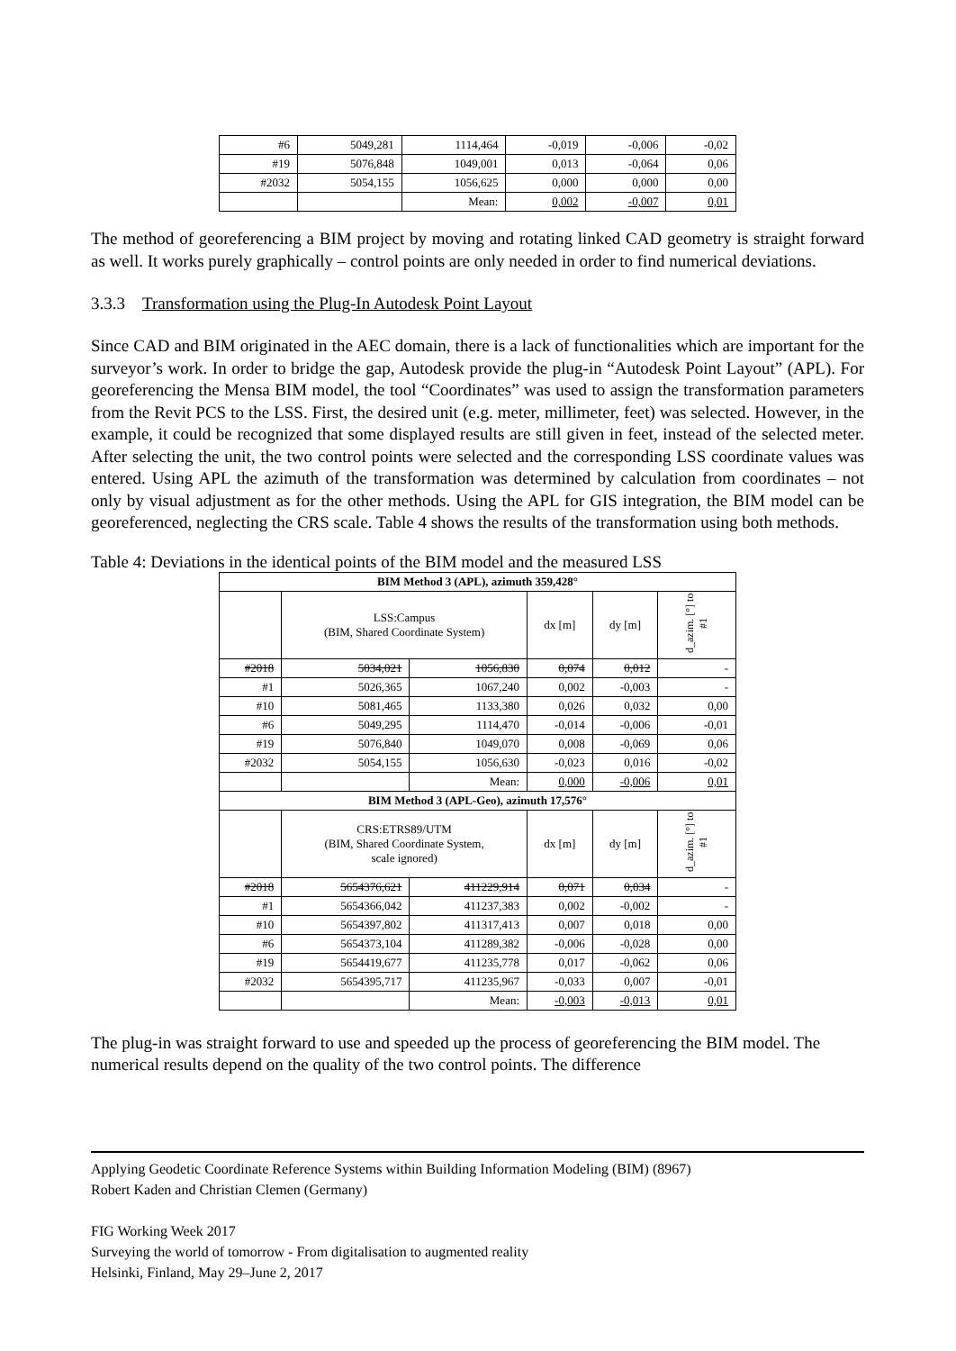| #6 | 5049,281 | 1114,464 | -0,019 | -0,006 | -0,02 |
| #19 | 5076,848 | 1049,001 | 0,013 | -0,064 | 0,06 |
| #2032 | 5054,155 | 1056,625 | 0,000 | 0,000 | 0,00 |
| | | Mean: | 0,002 | -0,007 | 0,01 |
The method of georeferencing a BIM project by moving and rotating linked CAD geometry is straight forward as well. It works purely graphically – control points are only needed in order to find numerical deviations.
3.3.3 Transformation using the Plug-In Autodesk Point Layout
Since CAD and BIM originated in the AEC domain, there is a lack of functionalities which are important for the surveyor’s work. In order to bridge the gap, Autodesk provide the plug-in “Autodesk Point Layout” (APL). For georeferencing the Mensa BIM model, the tool “Coordinates” was used to assign the transformation parameters from the Revit PCS to the LSS. First, the desired unit (e.g. meter, millimeter, feet) was selected. However, in the example, it could be recognized that some displayed results are still given in feet, instead of the selected meter. After selecting the unit, the two control points were selected and the corresponding LSS coordinate values was entered. Using APL the azimuth of the transformation was determined by calculation from coordinates – not only by visual adjustment as for the other methods. Using the APL for GIS integration, the BIM model can be georeferenced, neglecting the CRS scale. Table 4 shows the results of the transformation using both methods.
Table 4: Deviations in the identical points of the BIM model and the measured LSS
| BIM Method 3 (APL), azimuth 359,428° | | | | | |
| --- | --- | --- | --- | --- | --- |
| | LSS:Campus (BIM, Shared Coordinate System) | | dx [m] | dy [m] | d_azim. [°] to #1 |
| #2018 | 5034,021 | 1056,830 | 0,074 | 0,012 | - |
| #1 | 5026,365 | 1067,240 | 0,002 | -0,003 | - |
| #10 | 5081,465 | 1133,380 | 0,026 | 0,032 | 0,00 |
| #6 | 5049,295 | 1114,470 | -0,014 | -0,006 | -0,01 |
| #19 | 5076,840 | 1049,070 | 0,008 | -0,069 | 0,06 |
| #2032 | 5054,155 | 1056,630 | -0,023 | 0,016 | -0,02 |
| | | Mean: | 0,000 | -0,006 | 0,01 |
| BIM Method 3 (APL-Geo), azimuth 17,576° | | | | | |
| | CRS:ETRS89/UTM (BIM, Shared Coordinate System, scale ignored) | | dx [m] | dy [m] | d_azim. [°] to #1 |
| #2018 | 5654376,621 | 411229,914 | 0,071 | 0,034 | - |
| #1 | 5654366,042 | 411237,383 | 0,002 | -0,002 | - |
| #10 | 5654397,802 | 411317,413 | 0,007 | 0,018 | 0,00 |
| #6 | 5654373,104 | 411289,382 | -0,006 | -0,028 | 0,00 |
| #19 | 5654419,677 | 411235,778 | 0,017 | -0,062 | 0,06 |
| #2032 | 5654395,717 | 411235,967 | -0,033 | 0,007 | -0,01 |
| | | Mean: | -0,003 | -0,013 | 0,01 |
The plug-in was straight forward to use and speeded up the process of georeferencing the BIM model. The numerical results depend on the quality of the two control points. The difference
Applying Geodetic Coordinate Reference Systems within Building Information Modeling (BIM) (8967)
Robert Kaden and Christian Clemen (Germany)
FIG Working Week 2017
Surveying the world of tomorrow - From digitalisation to augmented reality
Helsinki, Finland, May 29–June 2, 2017